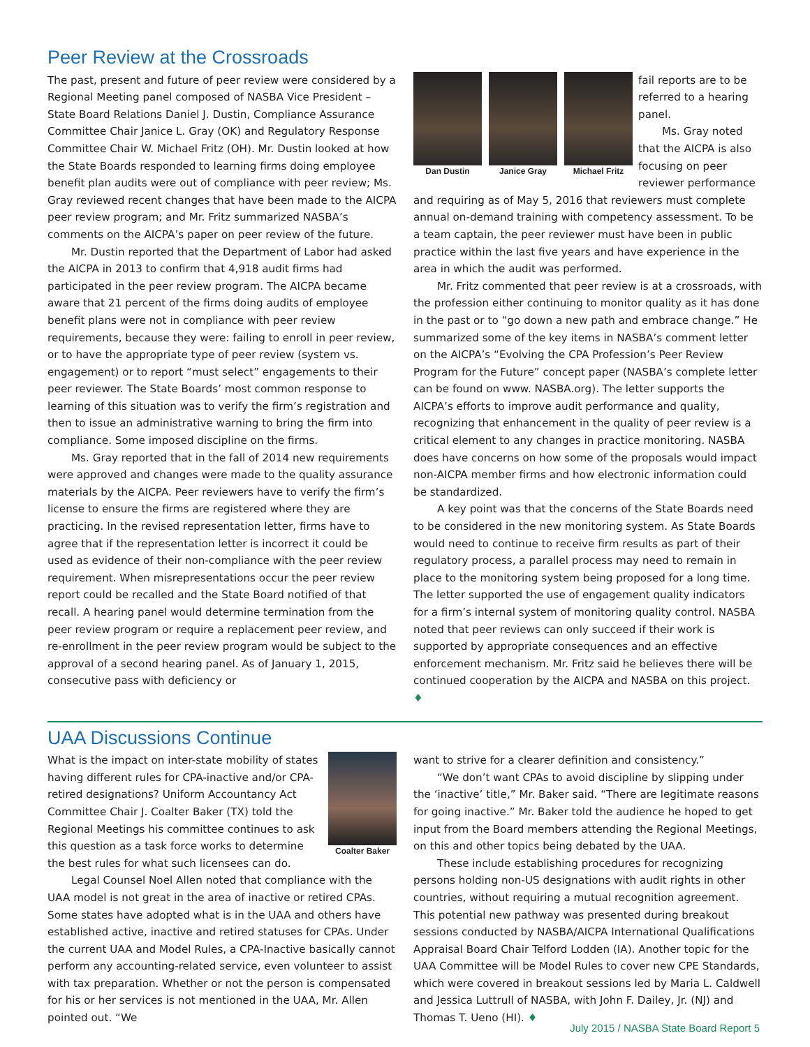Peer Review at the Crossroads
The past, present and future of peer review were considered by a Regional Meeting panel composed of NASBA Vice President – State Board Relations Daniel J. Dustin, Compliance Assurance Committee Chair Janice L. Gray (OK) and Regulatory Response Committee Chair W. Michael Fritz (OH). Mr. Dustin looked at how the State Boards responded to learning firms doing employee benefit plan audits were out of compliance with peer review; Ms. Gray reviewed recent changes that have been made to the AICPA peer review program; and Mr. Fritz summarized NASBA’s comments on the AICPA’s paper on peer review of the future.
Mr. Dustin reported that the Department of Labor had asked the AICPA in 2013 to confirm that 4,918 audit firms had participated in the peer review program. The AICPA became aware that 21 percent of the firms doing audits of employee benefit plans were not in compliance with peer review requirements, because they were: failing to enroll in peer review, or to have the appropriate type of peer review (system vs. engagement) or to report “must select” engagements to their peer reviewer. The State Boards’ most common response to learning of this situation was to verify the firm’s registration and then to issue an administrative warning to bring the firm into compliance. Some imposed discipline on the firms.
Ms. Gray reported that in the fall of 2014 new requirements were approved and changes were made to the quality assurance materials by the AICPA. Peer reviewers have to verify the firm’s license to ensure the firms are registered where they are practicing. In the revised representation letter, firms have to agree that if the representation letter is incorrect it could be used as evidence of their non-compliance with the peer review requirement. When misrepresentations occur the peer review report could be recalled and the State Board notified of that recall. A hearing panel would determine termination from the peer review program or require a replacement peer review, and re-enrollment in the peer review program would be subject to the approval of a second hearing panel. As of January 1, 2015, consecutive pass with deficiency or
Dan Dustin Janice Gray Michael Fritz
fail reports are to be referred to a hearing panel.
Ms. Gray noted that the AICPA is also focusing on peer reviewer performance and requiring as of May 5, 2016 that reviewers must complete annual on-demand training with competency assessment. To be a team captain, the peer reviewer must have been in public practice within the last five years and have experience in the area in which the audit was performed.
Mr. Fritz commented that peer review is at a crossroads, with the profession either continuing to monitor quality as it has done in the past or to “go down a new path and embrace change.” He summarized some of the key items in NASBA’s comment letter on the AICPA’s “Evolving the CPA Profession’s Peer Review Program for the Future” concept paper (NASBA’s complete letter can be found on www. NASBA.org). The letter supports the AICPA’s efforts to improve audit performance and quality, recognizing that enhancement in the quality of peer review is a critical element to any changes in practice monitoring. NASBA does have concerns on how some of the proposals would impact non-AICPA member firms and how electronic information could be standardized.
A key point was that the concerns of the State Boards need to be considered in the new monitoring system. As State Boards would need to continue to receive firm results as part of their regulatory process, a parallel process may need to remain in place to the monitoring system being proposed for a long time. The letter supported the use of engagement quality indicators for a firm’s internal system of monitoring quality control. NASBA noted that peer reviews can only succeed if their work is supported by appropriate consequences and an effective enforcement mechanism. Mr. Fritz said he believes there will be continued cooperation by the AICPA and NASBA on this project. ♦
UAA Discussions Continue
Coalter Baker
What is the impact on inter-state mobility of states having different rules for CPA-inactive and/or CPA-retired designations? Uniform Accountancy Act Committee Chair J. Coalter Baker (TX) told the Regional Meetings his committee continues to ask this question as a task force works to determine the best rules for what such licensees can do.
Legal Counsel Noel Allen noted that compliance with the UAA model is not great in the area of inactive or retired CPAs. Some states have adopted what is in the UAA and others have established active, inactive and retired statuses for CPAs. Under the current UAA and Model Rules, a CPA-Inactive basically cannot perform any accounting-related service, even volunteer to assist with tax preparation. Whether or not the person is compensated for his or her services is not mentioned in the UAA, Mr. Allen pointed out. “We
want to strive for a clearer definition and consistency.”
“We don’t want CPAs to avoid discipline by slipping under the ‘inactive’ title,” Mr. Baker said. “There are legitimate reasons for going inactive.” Mr. Baker told the audience he hoped to get input from the Board members attending the Regional Meetings, on this and other topics being debated by the UAA.
These include establishing procedures for recognizing persons holding non-US designations with audit rights in other countries, without requiring a mutual recognition agreement. This potential new pathway was presented during breakout sessions conducted by NASBA/AICPA International Qualifications Appraisal Board Chair Telford Lodden (IA). Another topic for the UAA Committee will be Model Rules to cover new CPE Standards, which were covered in breakout sessions led by Maria L. Caldwell and Jessica Luttrull of NASBA, with John F. Dailey, Jr. (NJ) and Thomas T. Ueno (HI). ♦
July 2015 / NASBA State Board Report 5